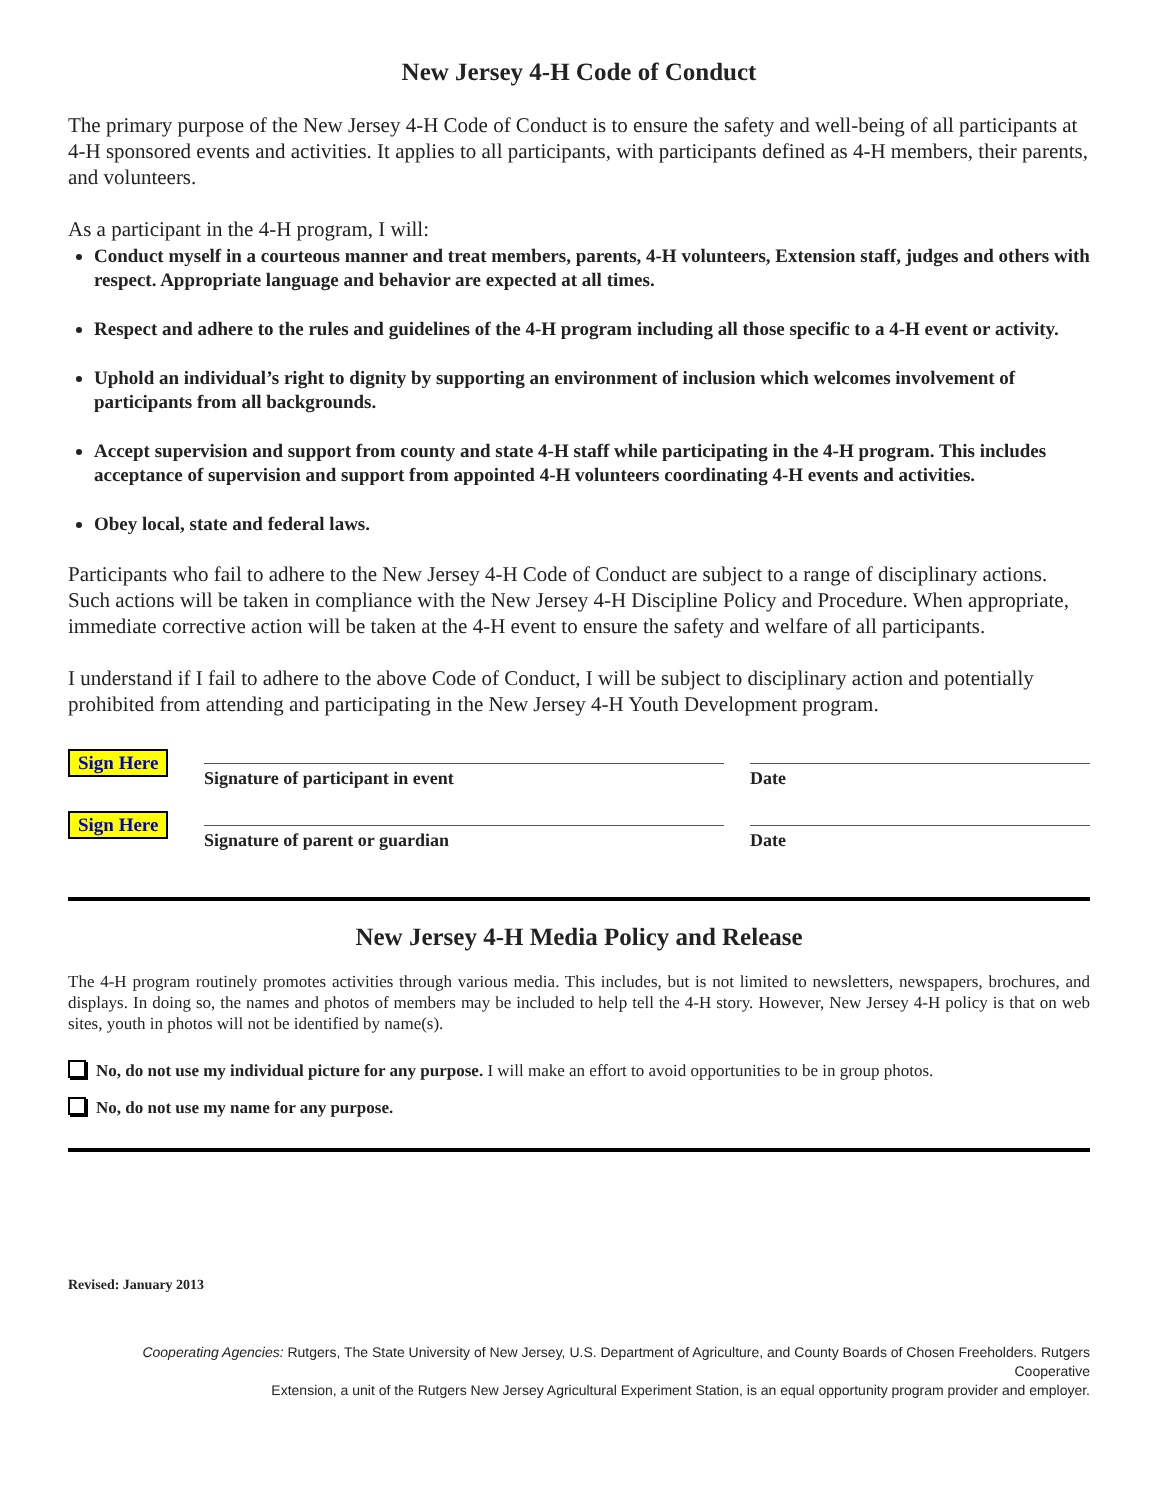New Jersey 4-H Code of Conduct
The primary purpose of the New Jersey 4-H Code of Conduct is to ensure the safety and well-being of all participants at 4-H sponsored events and activities. It applies to all participants, with participants defined as 4-H members, their parents, and volunteers.
As a participant in the 4-H program, I will:
Conduct myself in a courteous manner and treat members, parents, 4-H volunteers, Extension staff, judges and others with respect. Appropriate language and behavior are expected at all times.
Respect and adhere to the rules and guidelines of the 4-H program including all those specific to a 4-H event or activity.
Uphold an individual’s right to dignity by supporting an environment of inclusion which welcomes involvement of participants from all backgrounds.
Accept supervision and support from county and state 4-H staff while participating in the 4-H program. This includes acceptance of supervision and support from appointed 4-H volunteers coordinating 4-H events and activities.
Obey local, state and federal laws.
Participants who fail to adhere to the New Jersey 4-H Code of Conduct are subject to a range of disciplinary actions. Such actions will be taken in compliance with the New Jersey 4-H Discipline Policy and Procedure. When appropriate, immediate corrective action will be taken at the 4-H event to ensure the safety and welfare of all participants.
I understand if I fail to adhere to the above Code of Conduct, I will be subject to disciplinary action and potentially prohibited from attending and participating in the New Jersey 4-H Youth Development program.
Sign Here
Signature of participant in event Date
Sign Here
Signature of parent or guardian Date
New Jersey 4-H Media Policy and Release
The 4-H program routinely promotes activities through various media. This includes, but is not limited to newsletters, newspapers, brochures, and displays. In doing so, the names and photos of members may be included to help tell the 4-H story. However, New Jersey 4-H policy is that on web sites, youth in photos will not be identified by name(s).
No, do not use my individual picture for any purpose. I will make an effort to avoid opportunities to be in group photos.
No, do not use my name for any purpose.
Revised: January 2013
Cooperating Agencies: Rutgers, The State University of New Jersey, U.S. Department of Agriculture, and County Boards of Chosen Freeholders. Rutgers Cooperative
Extension, a unit of the Rutgers New Jersey Agricultural Experiment Station, is an equal opportunity program provider and employer.